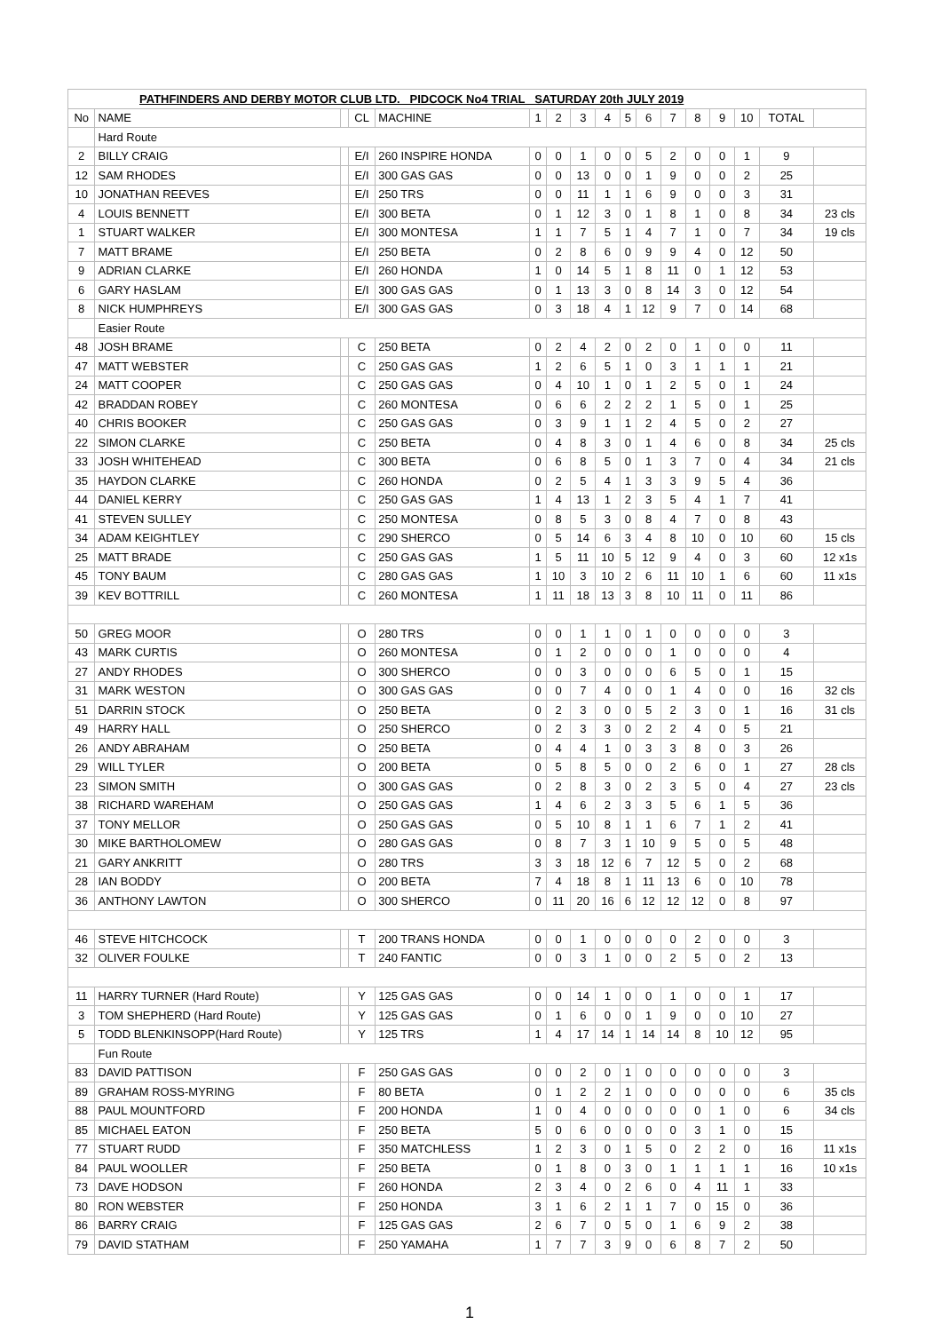| PATHFINDERS AND DERBY MOTOR CLUB LTD. PIDCOCK No4 TRIAL SATURDAY 20th JULY 2019 | | | | | | | | | | | | | | | | |
| No | NAME | | CL | MACHINE | 1 | 2 | 3 | 4 | 5 | 6 | 7 | 8 | 9 | 10 | TOTAL | |
| | Hard Route | | | | | | | | | | | | | | | |
| 2 | BILLY CRAIG | | E/I | 260 INSPIRE HONDA | 0 | 0 | 1 | 0 | 0 | 5 | 2 | 0 | 0 | 1 | 9 | |
| 12 | SAM RHODES | | E/I | 300 GAS GAS | 0 | 0 | 13 | 0 | 0 | 1 | 9 | 0 | 0 | 2 | 25 | |
| 10 | JONATHAN REEVES | | E/I | 250 TRS | 0 | 0 | 11 | 1 | 1 | 6 | 9 | 0 | 0 | 3 | 31 | |
| 4 | LOUIS BENNETT | | E/I | 300 BETA | 0 | 1 | 12 | 3 | 0 | 1 | 8 | 1 | 0 | 8 | 34 | 23 cls |
| 1 | STUART WALKER | | E/I | 300 MONTESA | 1 | 1 | 7 | 5 | 1 | 4 | 7 | 1 | 0 | 7 | 34 | 19 cls |
| 7 | MATT BRAME | | E/I | 250 BETA | 0 | 2 | 8 | 6 | 0 | 9 | 9 | 4 | 0 | 12 | 50 | |
| 9 | ADRIAN CLARKE | | E/I | 260 HONDA | 1 | 0 | 14 | 5 | 1 | 8 | 11 | 0 | 1 | 12 | 53 | |
| 6 | GARY HASLAM | | E/I | 300 GAS GAS | 0 | 1 | 13 | 3 | 0 | 8 | 14 | 3 | 0 | 12 | 54 | |
| 8 | NICK HUMPHREYS | | E/I | 300 GAS GAS | 0 | 3 | 18 | 4 | 1 | 12 | 9 | 7 | 0 | 14 | 68 | |
| | Easier Route | | | | | | | | | | | | | | | |
| 48 | JOSH BRAME | | C | 250 BETA | 0 | 2 | 4 | 2 | 0 | 2 | 0 | 1 | 0 | 0 | 11 | |
| 47 | MATT WEBSTER | | C | 250 GAS GAS | 1 | 2 | 6 | 5 | 1 | 0 | 3 | 1 | 1 | 1 | 21 | |
| 24 | MATT COOPER | | C | 250 GAS GAS | 0 | 4 | 10 | 1 | 0 | 1 | 2 | 5 | 0 | 1 | 24 | |
| 42 | BRADDAN ROBEY | | C | 260 MONTESA | 0 | 6 | 6 | 2 | 2 | 2 | 1 | 5 | 0 | 1 | 25 | |
| 40 | CHRIS BOOKER | | C | 250 GAS GAS | 0 | 3 | 9 | 1 | 1 | 2 | 4 | 5 | 0 | 2 | 27 | |
| 22 | SIMON CLARKE | | C | 250 BETA | 0 | 4 | 8 | 3 | 0 | 1 | 4 | 6 | 0 | 8 | 34 | 25 cls |
| 33 | JOSH WHITEHEAD | | C | 300 BETA | 0 | 6 | 8 | 5 | 0 | 1 | 3 | 7 | 0 | 4 | 34 | 21 cls |
| 35 | HAYDON CLARKE | | C | 260 HONDA | 0 | 2 | 5 | 4 | 1 | 3 | 3 | 9 | 5 | 4 | 36 | |
| 44 | DANIEL KERRY | | C | 250 GAS GAS | 1 | 4 | 13 | 1 | 2 | 3 | 5 | 4 | 1 | 7 | 41 | |
| 41 | STEVEN SULLEY | | C | 250 MONTESA | 0 | 8 | 5 | 3 | 0 | 8 | 4 | 7 | 0 | 8 | 43 | |
| 34 | ADAM KEIGHTLEY | | C | 290 SHERCO | 0 | 5 | 14 | 6 | 3 | 4 | 8 | 10 | 0 | 10 | 60 | 15 cls |
| 25 | MATT BRADE | | C | 250 GAS GAS | 1 | 5 | 11 | 10 | 5 | 12 | 9 | 4 | 0 | 3 | 60 | 12 x1s |
| 45 | TONY BAUM | | C | 280 GAS GAS | 1 | 10 | 3 | 10 | 2 | 6 | 11 | 10 | 1 | 6 | 60 | 11 x1s |
| 39 | KEV BOTTRILL | | C | 260 MONTESA | 1 | 11 | 18 | 13 | 3 | 8 | 10 | 11 | 0 | 11 | 86 | |
| 50 | GREG MOOR | | O | 280 TRS | 0 | 0 | 1 | 1 | 0 | 1 | 0 | 0 | 0 | 0 | 3 | |
| 43 | MARK CURTIS | | O | 260 MONTESA | 0 | 1 | 2 | 0 | 0 | 0 | 1 | 0 | 0 | 0 | 4 | |
| 27 | ANDY RHODES | | O | 300 SHERCO | 0 | 0 | 3 | 0 | 0 | 0 | 6 | 5 | 0 | 1 | 15 | |
| 31 | MARK WESTON | | O | 300 GAS GAS | 0 | 0 | 7 | 4 | 0 | 0 | 1 | 4 | 0 | 0 | 16 | 32 cls |
| 51 | DARRIN STOCK | | O | 250 BETA | 0 | 2 | 3 | 0 | 0 | 5 | 2 | 3 | 0 | 1 | 16 | 31 cls |
| 49 | HARRY HALL | | O | 250 SHERCO | 0 | 2 | 3 | 3 | 0 | 2 | 2 | 4 | 0 | 5 | 21 | |
| 26 | ANDY ABRAHAM | | O | 250 BETA | 0 | 4 | 4 | 1 | 0 | 3 | 3 | 8 | 0 | 3 | 26 | |
| 29 | WILL TYLER | | O | 200 BETA | 0 | 5 | 8 | 5 | 0 | 0 | 2 | 6 | 0 | 1 | 27 | 28 cls |
| 23 | SIMON SMITH | | O | 300 GAS GAS | 0 | 2 | 8 | 3 | 0 | 2 | 3 | 5 | 0 | 4 | 27 | 23 cls |
| 38 | RICHARD WAREHAM | | O | 250 GAS GAS | 1 | 4 | 6 | 2 | 3 | 3 | 5 | 6 | 1 | 5 | 36 | |
| 37 | TONY MELLOR | | O | 250 GAS GAS | 0 | 5 | 10 | 8 | 1 | 1 | 6 | 7 | 1 | 2 | 41 | |
| 30 | MIKE BARTHOLOMEW | | O | 280 GAS GAS | 0 | 8 | 7 | 3 | 1 | 10 | 9 | 5 | 0 | 5 | 48 | |
| 21 | GARY ANKRITT | | O | 280 TRS | 3 | 3 | 18 | 12 | 6 | 7 | 12 | 5 | 0 | 2 | 68 | |
| 28 | IAN BODDY | | O | 200 BETA | 7 | 4 | 18 | 8 | 1 | 11 | 13 | 6 | 0 | 10 | 78 | |
| 36 | ANTHONY LAWTON | | O | 300 SHERCO | 0 | 11 | 20 | 16 | 6 | 12 | 12 | 12 | 0 | 8 | 97 | |
| 46 | STEVE HITCHCOCK | | T | 200 TRANS HONDA | 0 | 0 | 1 | 0 | 0 | 0 | 0 | 2 | 0 | 0 | 3 | |
| 32 | OLIVER FOULKE | | T | 240 FANTIC | 0 | 0 | 3 | 1 | 0 | 0 | 2 | 5 | 0 | 2 | 13 | |
| 11 | HARRY TURNER (Hard Route) | | Y | 125 GAS GAS | 0 | 0 | 14 | 1 | 0 | 0 | 1 | 0 | 0 | 1 | 17 | |
| 3 | TOM SHEPHERD (Hard Route) | | Y | 125 GAS GAS | 0 | 1 | 6 | 0 | 0 | 1 | 9 | 0 | 0 | 10 | 27 | |
| 5 | TODD BLENKINSOPP(Hard Route) | | Y | 125 TRS | 1 | 4 | 17 | 14 | 1 | 14 | 14 | 8 | 10 | 12 | 95 | |
| | Fun Route | | | | | | | | | | | | | | | |
| 83 | DAVID PATTISON | | F | 250 GAS GAS | 0 | 0 | 2 | 0 | 1 | 0 | 0 | 0 | 0 | 0 | 3 | |
| 89 | GRAHAM ROSS-MYRING | | F | 80 BETA | 0 | 1 | 2 | 2 | 1 | 0 | 0 | 0 | 0 | 0 | 6 | 35 cls |
| 88 | PAUL MOUNTFORD | | F | 200 HONDA | 1 | 0 | 4 | 0 | 0 | 0 | 0 | 0 | 1 | 0 | 6 | 34 cls |
| 85 | MICHAEL EATON | | F | 250 BETA | 5 | 0 | 6 | 0 | 0 | 0 | 0 | 3 | 1 | 0 | 15 | |
| 77 | STUART RUDD | | F | 350 MATCHLESS | 1 | 2 | 3 | 0 | 1 | 5 | 0 | 2 | 2 | 0 | 16 | 11 x1s |
| 84 | PAUL WOOLLER | | F | 250 BETA | 0 | 1 | 8 | 0 | 3 | 0 | 1 | 1 | 1 | 1 | 16 | 10 x1s |
| 73 | DAVE HODSON | | F | 260 HONDA | 2 | 3 | 4 | 0 | 2 | 6 | 0 | 4 | 11 | 1 | 33 | |
| 80 | RON WEBSTER | | F | 250 HONDA | 3 | 1 | 6 | 2 | 1 | 1 | 7 | 0 | 15 | 0 | 36 | |
| 86 | BARRY CRAIG | | F | 125 GAS GAS | 2 | 6 | 7 | 0 | 5 | 0 | 1 | 6 | 9 | 2 | 38 | |
| 79 | DAVID STATHAM | | F | 250 YAMAHA | 1 | 7 | 7 | 3 | 9 | 0 | 6 | 8 | 7 | 2 | 50 | |
1